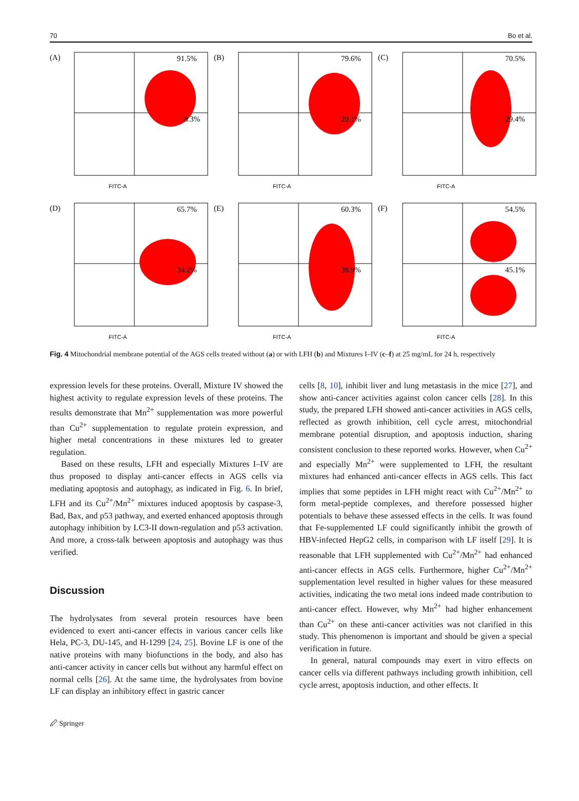70 Bo et al.
(A)
91.5%
8.3%
FITC-A
(B)
79.6%
20.1%
FITC-A
(C)
70.5%
29.4%
FITC-A
(D)
65.7%
34.2%
FITC-A
(E)
60.3%
38.9%
FITC-A
(F)
54.5%
45.1%
FITC-A
Fig. 4 Mitochondrial membrane potential of the AGS cells treated without (a) or with LFH (b) and Mixtures I–IV (c–f) at 25 mg/mL for 24 h, respectively
expression levels for these proteins. Overall, Mixture IV showed the highest activity to regulate expression levels of these proteins. The results demonstrate that Mn<sup>2+</sup> supplementation was more powerful than Cu<sup>2+</sup> supplementation to regulate protein expression, and higher metal concentrations in these mixtures led to greater regulation.
Based on these results, LFH and especially Mixtures I–IV are thus proposed to display anti-cancer effects in AGS cells via mediating apoptosis and autophagy, as indicated in Fig. 6. In brief, LFH and its Cu<sup>2+</sup>/Mn<sup>2+</sup> mixtures induced apoptosis by caspase-3, Bad, Bax, and p53 pathway, and exerted enhanced apoptosis through autophagy inhibition by LC3-II down-regulation and p53 activation. And more, a cross-talk between apoptosis and autophagy was thus verified.
Discussion
The hydrolysates from several protein resources have been evidenced to exert anti-cancer effects in various cancer cells like Hela, PC-3, DU-145, and H-1299 [24, 25]. Bovine LF is one of the native proteins with many biofunctions in the body, and also has anti-cancer activity in cancer cells but without any harmful effect on normal cells [26]. At the same time, the hydrolysates from bovine LF can display an inhibitory effect in gastric cancer
cells [8, 10], inhibit liver and lung metastasis in the mice [27], and show anti-cancer activities against colon cancer cells [28]. In this study, the prepared LFH showed anti-cancer activities in AGS cells, reflected as growth inhibition, cell cycle arrest, mitochondrial membrane potential disruption, and apoptosis induction, sharing consistent conclusion to these reported works. However, when Cu<sup>2+</sup> and especially Mn<sup>2+</sup> were supplemented to LFH, the resultant mixtures had enhanced anti-cancer effects in AGS cells. This fact implies that some peptides in LFH might react with Cu<sup>2+</sup>/Mn<sup>2+</sup> to form metal-peptide complexes, and therefore possessed higher potentials to behave these assessed effects in the cells. It was found that Fe-supplemented LF could significantly inhibit the growth of HBV-infected HepG2 cells, in comparison with LF itself [29]. It is reasonable that LFH supplemented with Cu<sup>2+</sup>/Mn<sup>2+</sup> had enhanced anti-cancer effects in AGS cells. Furthermore, higher Cu<sup>2+</sup>/Mn<sup>2+</sup> supplementation level resulted in higher values for these measured activities, indicating the two metal ions indeed made contribution to anti-cancer effect. However, why Mn<sup>2+</sup> had higher enhancement than Cu<sup>2+</sup> on these anti-cancer activities was not clarified in this study. This phenomenon is important and should be given a special verification in future.
In general, natural compounds may exert in vitro effects on cancer cells via different pathways including growth inhibition, cell cycle arrest, apoptosis induction, and other effects. It
🖉 Springer